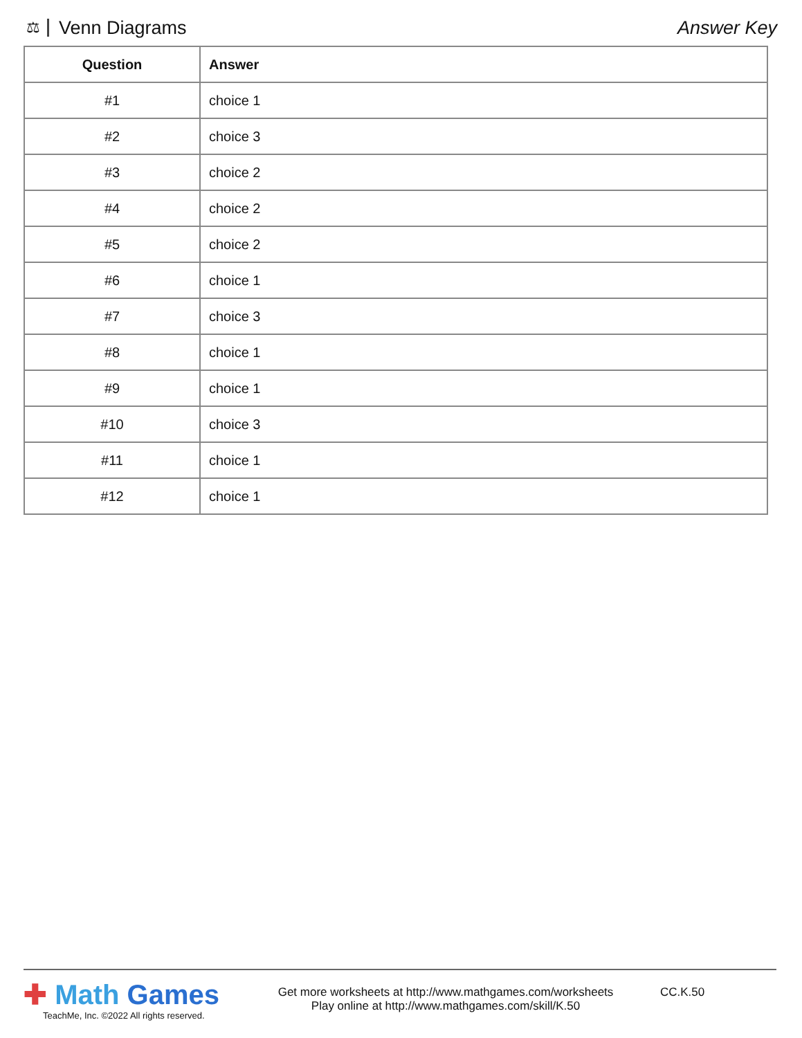⚖ Venn Diagrams Answer Key
| Question | Answer |
| --- | --- |
| #1 | choice 1 |
| #2 | choice 3 |
| #3 | choice 2 |
| #4 | choice 2 |
| #5 | choice 2 |
| #6 | choice 1 |
| #7 | choice 3 |
| #8 | choice 1 |
| #9 | choice 1 |
| #10 | choice 3 |
| #11 | choice 1 |
| #12 | choice 1 |
✚ Math Games
TeachMe, Inc. ©2022 All rights reserved.
Get more worksheets at http://www.mathgames.com/worksheets
Play online at http://www.mathgames.com/skill/K.50
CC.K.50